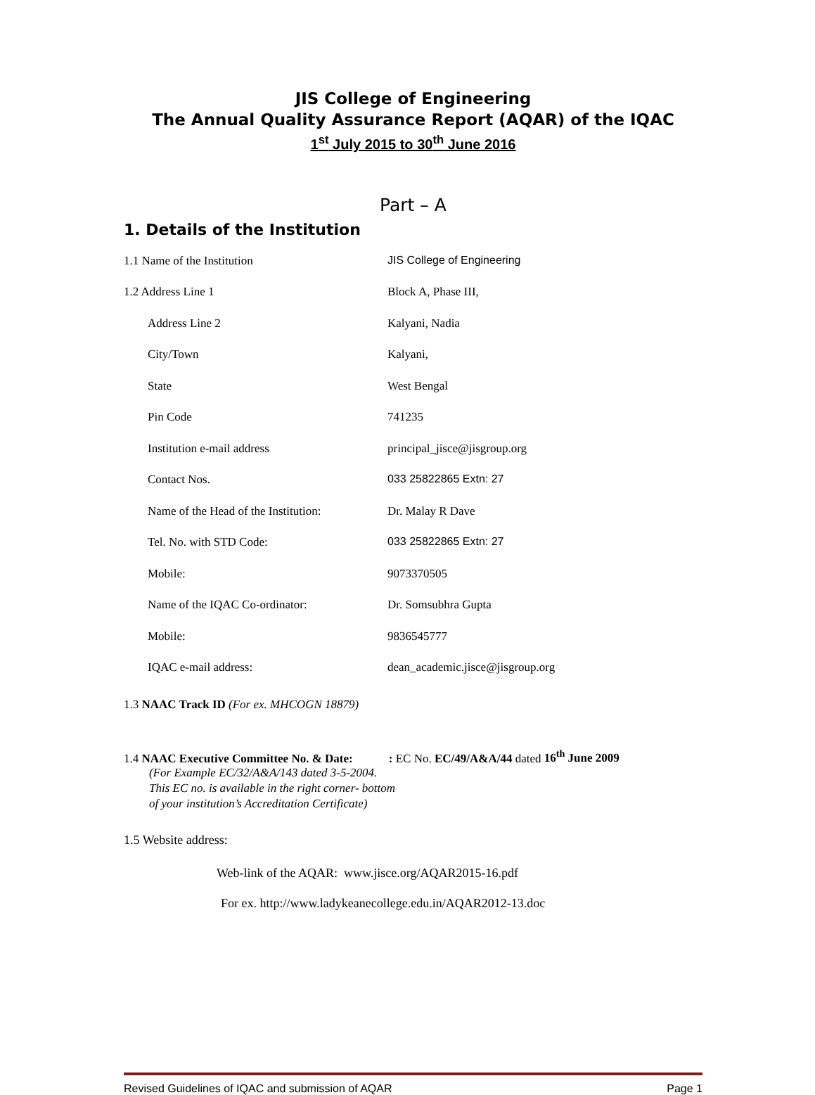JIS College of Engineering
The Annual Quality Assurance Report (AQAR) of the IQAC
1<sup>st</sup> July 2015 to 30<sup>th</sup> June 2016
Part – A
1. Details of the Institution
1.1 Name of the Institution JIS College of Engineering
1.2 Address Line 1 Block A, Phase III,
Address Line 2 Kalyani, Nadia
City/Town Kalyani,
State West Bengal
Pin Code 741235
Institution e-mail address principal_jisce@jisgroup.org
Contact Nos. 033 25822865 Extn: 27
Name of the Head of the Institution:
Dr. Malay R Dave
Tel. No. with STD Code: 033 25822865 Extn: 27
Mobile: 9073370505
Name of the IQAC Co-ordinator: Dr. Somsubhra Gupta
Mobile: 9836545777
IQAC e-mail address: dean_academic.jisce@jisgroup.org
1.3 NAAC Track ID (For ex. MHCOGN 18879)
1.4 NAAC Executive Committee No. & Date: : EC No. EC/49/A&A/44 dated 16<sup>th</sup> June 2009
(For Example EC/32/A&A/143 dated 3-5-2004.
This EC no. is available in the right corner- bottom
of your institution’s Accreditation Certificate)
1.5 Website address:
Web-link of the AQAR: www.jisce.org/AQAR2015-16.pdf
For ex. http://www.ladykeanecollege.edu.in/AQAR2012-13.doc
Revised Guidelines of IQAC and submission of AQAR Page 1